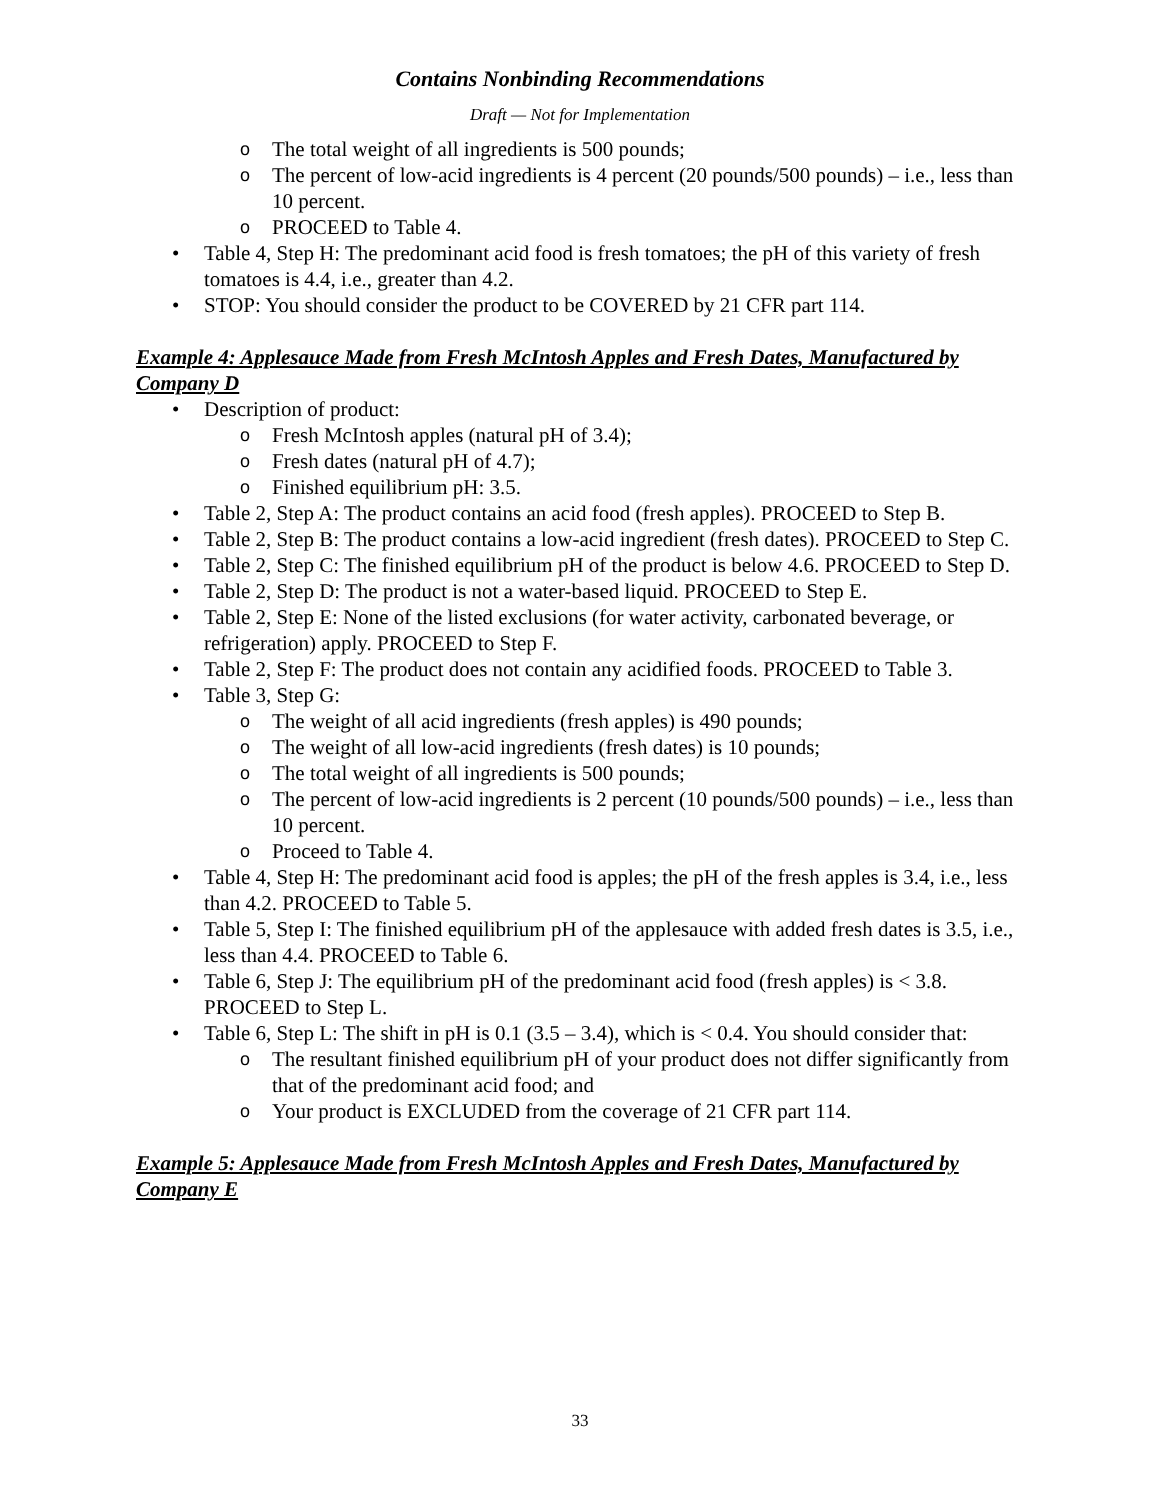Contains Nonbinding Recommendations
Draft — Not for Implementation
o The total weight of all ingredients is 500 pounds;
o The percent of low-acid ingredients is 4 percent (20 pounds/500 pounds) – i.e., less than 10 percent.
o PROCEED to Table 4.
• Table 4, Step H: The predominant acid food is fresh tomatoes; the pH of this variety of fresh tomatoes is 4.4, i.e., greater than 4.2.
• STOP: You should consider the product to be COVERED by 21 CFR part 114.
Example 4: Applesauce Made from Fresh McIntosh Apples and Fresh Dates, Manufactured by Company D
• Description of product:
o Fresh McIntosh apples (natural pH of 3.4);
o Fresh dates (natural pH of 4.7);
o Finished equilibrium pH: 3.5.
• Table 2, Step A: The product contains an acid food (fresh apples). PROCEED to Step B.
• Table 2, Step B: The product contains a low-acid ingredient (fresh dates). PROCEED to Step C.
• Table 2, Step C: The finished equilibrium pH of the product is below 4.6. PROCEED to Step D.
• Table 2, Step D: The product is not a water-based liquid. PROCEED to Step E.
• Table 2, Step E: None of the listed exclusions (for water activity, carbonated beverage, or refrigeration) apply. PROCEED to Step F.
• Table 2, Step F: The product does not contain any acidified foods. PROCEED to Table 3.
• Table 3, Step G:
o The weight of all acid ingredients (fresh apples) is 490 pounds;
o The weight of all low-acid ingredients (fresh dates) is 10 pounds;
o The total weight of all ingredients is 500 pounds;
o The percent of low-acid ingredients is 2 percent (10 pounds/500 pounds) – i.e., less than 10 percent.
o Proceed to Table 4.
• Table 4, Step H: The predominant acid food is apples; the pH of the fresh apples is 3.4, i.e., less than 4.2. PROCEED to Table 5.
• Table 5, Step I: The finished equilibrium pH of the applesauce with added fresh dates is 3.5, i.e., less than 4.4. PROCEED to Table 6.
• Table 6, Step J: The equilibrium pH of the predominant acid food (fresh apples) is < 3.8. PROCEED to Step L.
• Table 6, Step L: The shift in pH is 0.1 (3.5 – 3.4), which is < 0.4. You should consider that:
o The resultant finished equilibrium pH of your product does not differ significantly from that of the predominant acid food; and
o Your product is EXCLUDED from the coverage of 21 CFR part 114.
Example 5: Applesauce Made from Fresh McIntosh Apples and Fresh Dates, Manufactured by Company E
33